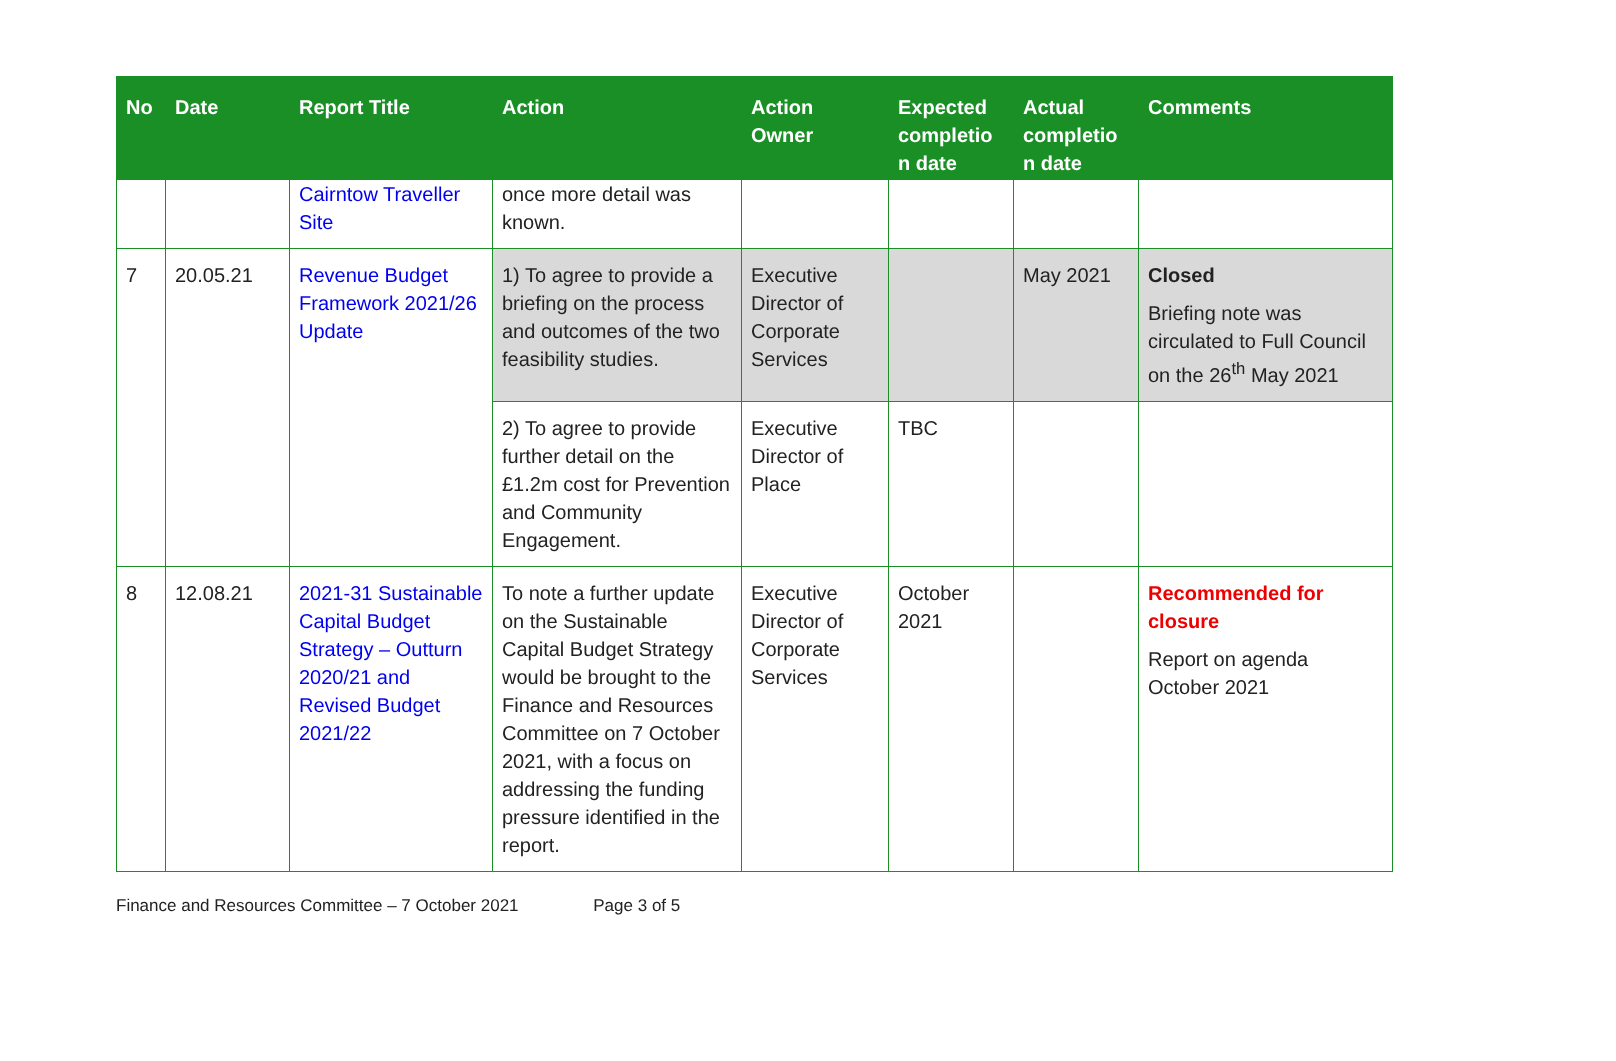| No | Date | Report Title | Action | Action Owner | Expected completio n date | Actual completio n date | Comments |
| --- | --- | --- | --- | --- | --- | --- | --- |
| | | Cairntow Traveller Site | once more detail was known. | | | | |
| 7 | 20.05.21 | Revenue Budget Framework 2021/26 Update | 1) To agree to provide a briefing on the process and outcomes of the two feasibility studies. | Executive Director of Corporate Services | | May 2021 | Closed Briefing note was circulated to Full Council on the 26<sup>th</sup> May 2021 |
| | | | 2) To agree to provide further detail on the £1.2m cost for Prevention and Community Engagement. | Executive Director of Place | TBC | | |
| 8 | 12.08.21 | 2021-31 Sustainable Capital Budget Strategy – Outturn 2020/21 and Revised Budget 2021/22 | To note a further update on the Sustainable Capital Budget Strategy would be brought to the Finance and Resources Committee on 7 October 2021, with a focus on addressing the funding pressure identified in the report. | Executive Director of Corporate Services | October 2021 | | Recommended for closure Report on agenda October 2021 |
Finance and Resources Committee – 7 October 2021 Page 3 of 5